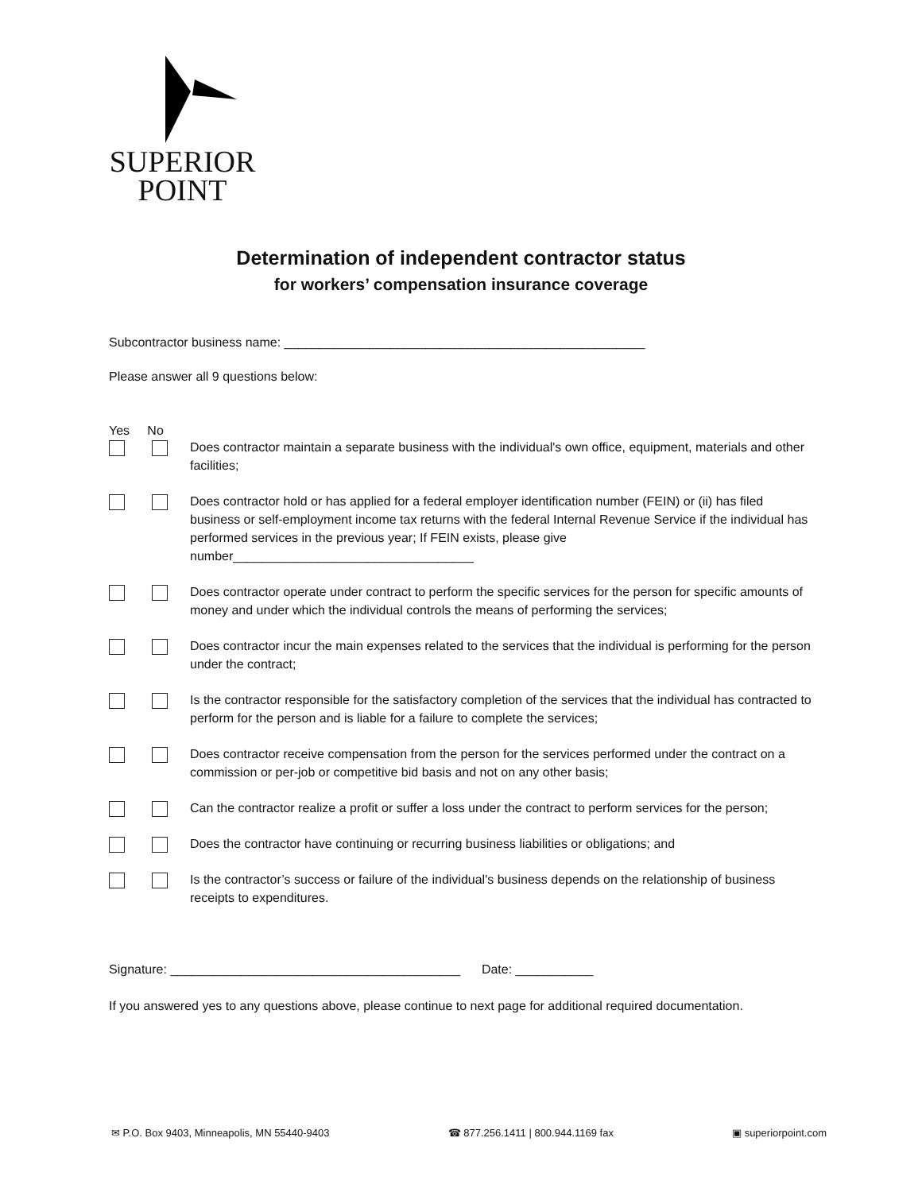SUPERIOR
POINT
Determination of independent contractor status
for workers’ compensation insurance coverage
Subcontractor business name: ___________________________________________________
Please answer all 9 questions below:
Yes No
Does contractor maintain a separate business with the individual's own office, equipment, materials and other facilities;
Does contractor hold or has applied for a federal employer identification number (FEIN) or (ii) has filed business or self-employment income tax returns with the federal Internal Revenue Service if the individual has performed services in the previous year; If FEIN exists, please give number__________________________________
Does contractor operate under contract to perform the specific services for the person for specific amounts of money and under which the individual controls the means of performing the services;
Does contractor incur the main expenses related to the services that the individual is performing for the person under the contract;
Is the contractor responsible for the satisfactory completion of the services that the individual has contracted to perform for the person and is liable for a failure to complete the services;
Does contractor receive compensation from the person for the services performed under the contract on a commission or per-job or competitive bid basis and not on any other basis;
Can the contractor realize a profit or suffer a loss under the contract to perform services for the person;
Does the contractor have continuing or recurring business liabilities or obligations; and
Is the contractor’s success or failure of the individual's business depends on the relationship of business receipts to expenditures.
Signature: _________________________________________ Date: ___________
If you answered yes to any questions above, please continue to next page for additional required documentation.
✉ P.O. Box 9403, Minneapolis, MN 55440-9403 ☎ 877.256.1411 | 800.944.1169 fax ▣ superiorpoint.com